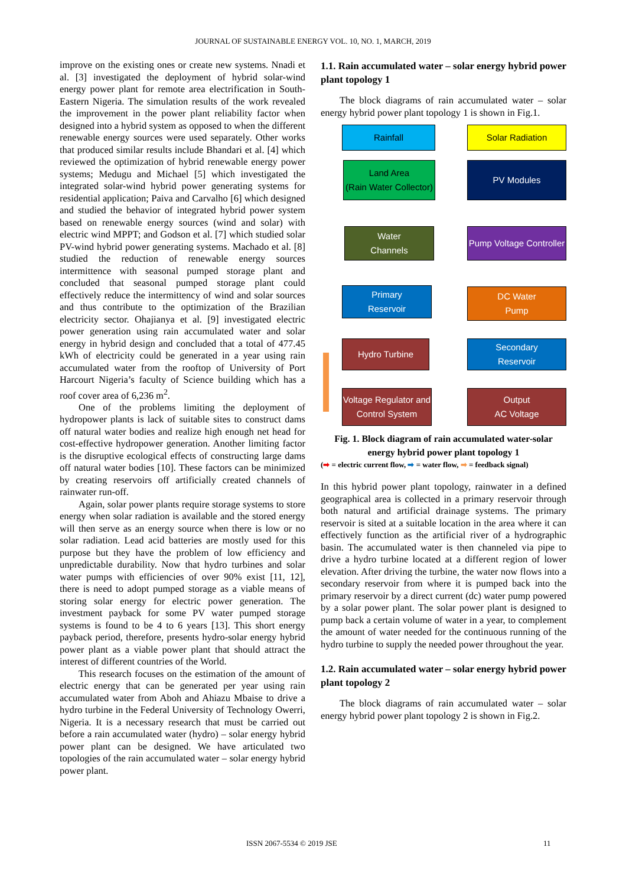JOURNAL OF SUSTAINABLE ENERGY VOL. 10, NO. 1, MARCH, 2019
improve on the existing ones or create new systems. Nnadi et al. [3] investigated the deployment of hybrid solar-wind energy power plant for remote area electrification in South-Eastern Nigeria. The simulation results of the work revealed the improvement in the power plant reliability factor when designed into a hybrid system as opposed to when the different renewable energy sources were used separately. Other works that produced similar results include Bhandari et al. [4] which reviewed the optimization of hybrid renewable energy power systems; Medugu and Michael [5] which investigated the integrated solar-wind hybrid power generating systems for residential application; Paiva and Carvalho [6] which designed and studied the behavior of integrated hybrid power system based on renewable energy sources (wind and solar) with electric wind MPPT; and Godson et al. [7] which studied solar PV-wind hybrid power generating systems. Machado et al. [8] studied the reduction of renewable energy sources intermittence with seasonal pumped storage plant and concluded that seasonal pumped storage plant could effectively reduce the intermittency of wind and solar sources and thus contribute to the optimization of the Brazilian electricity sector. Ohajianya et al. [9] investigated electric power generation using rain accumulated water and solar energy in hybrid design and concluded that a total of 477.45 kWh of electricity could be generated in a year using rain accumulated water from the rooftop of University of Port Harcourt Nigeria’s faculty of Science building which has a roof cover area of 6,236 m<sup>2</sup>.
One of the problems limiting the deployment of hydropower plants is lack of suitable sites to construct dams off natural water bodies and realize high enough net head for cost-effective hydropower generation. Another limiting factor is the disruptive ecological effects of constructing large dams off natural water bodies [10]. These factors can be minimized by creating reservoirs off artificially created channels of rainwater run-off.
Again, solar power plants require storage systems to store energy when solar radiation is available and the stored energy will then serve as an energy source when there is low or no solar radiation. Lead acid batteries are mostly used for this purpose but they have the problem of low efficiency and unpredictable durability. Now that hydro turbines and solar water pumps with efficiencies of over 90% exist [11, 12], there is need to adopt pumped storage as a viable means of storing solar energy for electric power generation. The investment payback for some PV water pumped storage systems is found to be 4 to 6 years [13]. This short energy payback period, therefore, presents hydro-solar energy hybrid power plant as a viable power plant that should attract the interest of different countries of the World.
This research focuses on the estimation of the amount of electric energy that can be generated per year using rain accumulated water from Aboh and Ahiazu Mbaise to drive a hydro turbine in the Federal University of Technology Owerri, Nigeria. It is a necessary research that must be carried out before a rain accumulated water (hydro) – solar energy hybrid power plant can be designed. We have articulated two topologies of the rain accumulated water – solar energy hybrid power plant.
1.1. Rain accumulated water – solar energy hybrid power plant topology 1
The block diagrams of rain accumulated water – solar energy hybrid power plant topology 1 is shown in Fig.1.
Rainfall Solar Radiation
Land Area
(Rain Water Collector)
PV Modules
Water
Channels
Pump Voltage Controller
Primary
Reservoir
DC Water
Pump
Hydro Turbine
Secondary
Reservoir
Voltage Regulator and
Control System
Output
AC Voltage
Fig. 1. Block diagram of rain accumulated water-solar energy hybrid power plant topology 1
(➡ = electric current flow, ➡ = water flow, ➡ = feedback signal)
In this hybrid power plant topology, rainwater in a defined geographical area is collected in a primary reservoir through both natural and artificial drainage systems. The primary reservoir is sited at a suitable location in the area where it can effectively function as the artificial river of a hydrographic basin. The accumulated water is then channeled via pipe to drive a hydro turbine located at a different region of lower elevation. After driving the turbine, the water now flows into a secondary reservoir from where it is pumped back into the primary reservoir by a direct current (dc) water pump powered by a solar power plant. The solar power plant is designed to pump back a certain volume of water in a year, to complement the amount of water needed for the continuous running of the hydro turbine to supply the needed power throughout the year.
1.2. Rain accumulated water – solar energy hybrid power plant topology 2
The block diagrams of rain accumulated water – solar energy hybrid power plant topology 2 is shown in Fig.2.
ISSN 2067-5534 © 2019 JSE 11